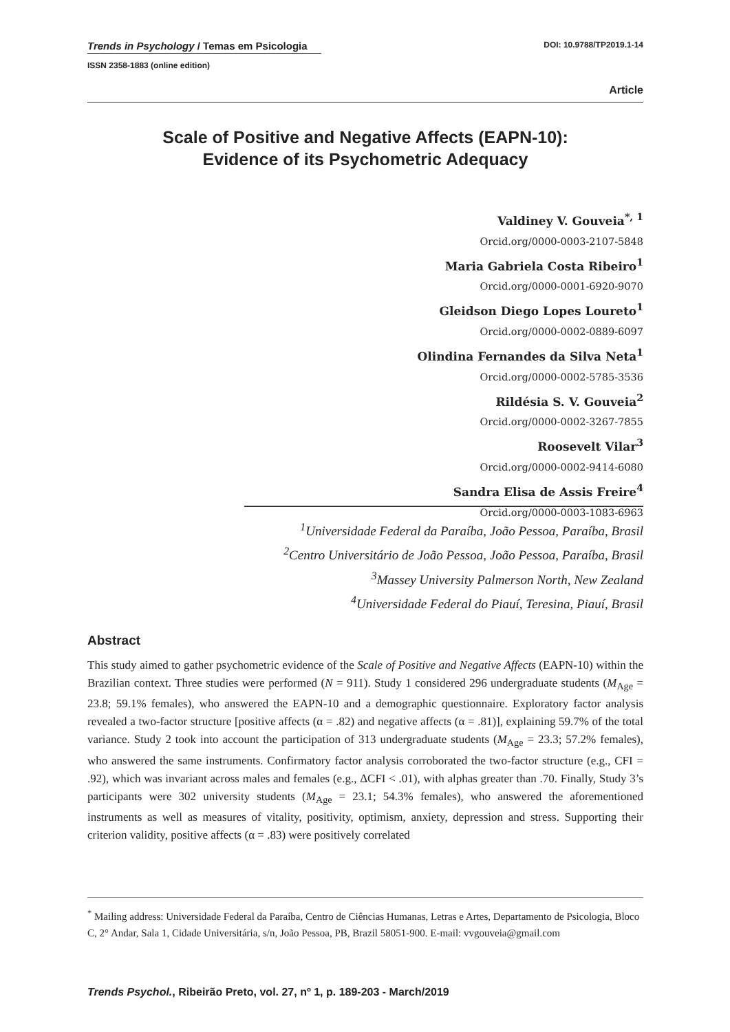Trends in Psychology / Temas em Psicologia
ISSN 2358-1883 (online edition)
DOI: 10.9788/TP2019.1-14
Article
Scale of Positive and Negative Affects (EAPN-10):
Evidence of its Psychometric Adequacy
Valdiney V. Gouveia<sup>*, 1</sup>
Orcid.org/0000-0003-2107-5848
Maria Gabriela Costa Ribeiro<sup>1</sup>
Orcid.org/0000-0001-6920-9070
Gleidson Diego Lopes Loureto<sup>1</sup>
Orcid.org/0000-0002-0889-6097
Olindina Fernandes da Silva Neta<sup>1</sup>
Orcid.org/0000-0002-5785-3536
Rildésia S. V. Gouveia<sup>2</sup>
Orcid.org/0000-0002-3267-7855
Roosevelt Vilar<sup>3</sup>
Orcid.org/0000-0002-9414-6080
Sandra Elisa de Assis Freire<sup>4</sup>
Orcid.org/0000-0003-1083-6963
<sup>1</sup> Universidade Federal da Paraíba, João Pessoa, Paraíba, Brasil
<sup>2</sup> Centro Universitário de João Pessoa, João Pessoa, Paraíba, Brasil
<sup>3</sup> Massey University Palmerson North, New Zealand
<sup>4</sup> Universidade Federal do Piauí, Teresina, Piauí, Brasil
Abstract
This study aimed to gather psychometric evidence of the Scale of Positive and Negative Affects (EAPN-10) within the Brazilian context. Three studies were performed (N = 911). Study 1 considered 296 undergraduate students (M<sub>Age</sub> = 23.8; 59.1% females), who answered the EAPN-10 and a demographic questionnaire. Exploratory factor analysis revealed a two-factor structure [positive affects (α = .82) and negative affects (α = .81)], explaining 59.7% of the total variance. Study 2 took into account the participation of 313 undergraduate students (M<sub>Age</sub> = 23.3; 57.2% females), who answered the same instruments. Confirmatory factor analysis corroborated the two-factor structure (e.g., CFI = .92), which was invariant across males and females (e.g., ΔCFI < .01), with alphas greater than .70. Finally, Study 3’s participants were 302 university students (M<sub>Age</sub> = 23.1; 54.3% females), who answered the aforementioned instruments as well as measures of vitality, positivity, optimism, anxiety, depression and stress. Supporting their criterion validity, positive affects (α = .83) were positively correlated
<sup>*</sup> Mailing address: Universidade Federal da Paraíba, Centro de Ciências Humanas, Letras e Artes, Departamento de Psicologia, Bloco C, 2° Andar, Sala 1, Cidade Universitária, s/n, João Pessoa, PB, Brazil 58051-900. E-mail: vvgouveia@gmail.com
Trends Psychol., Ribeirão Preto, vol. 27, nº 1, p. 189-203 - March/2019